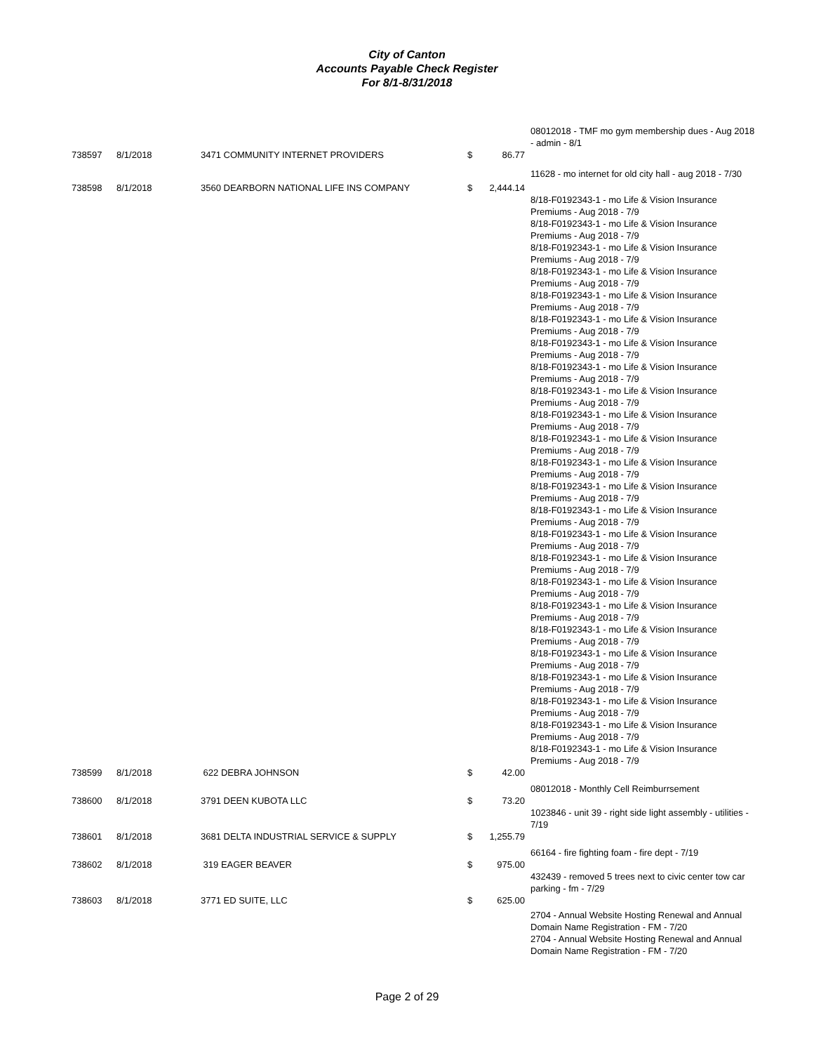City of Canton
Accounts Payable Check Register
For 8/1-8/31/2018
| | | | | | 08012018 - TMF mo gym membership dues - Aug 2018 - admin - 8/1 |
| 738597 | 8/1/2018 | 3471 COMMUNITY INTERNET PROVIDERS | $ | 86.77 | |
| | | | | | 11628 - mo internet for old city hall - aug 2018 - 7/30 |
| 738598 | 8/1/2018 | 3560 DEARBORN NATIONAL LIFE INS COMPANY | $ | 2,444.14 | |
| | | | | | 8/18-F0192343-1 - mo Life & Vision Insurance Premiums - Aug 2018 - 7/9 8/18-F0192343-1 - mo Life & Vision Insurance Premiums - Aug 2018 - 7/9 8/18-F0192343-1 - mo Life & Vision Insurance Premiums - Aug 2018 - 7/9 8/18-F0192343-1 - mo Life & Vision Insurance Premiums - Aug 2018 - 7/9 8/18-F0192343-1 - mo Life & Vision Insurance Premiums - Aug 2018 - 7/9 8/18-F0192343-1 - mo Life & Vision Insurance Premiums - Aug 2018 - 7/9 8/18-F0192343-1 - mo Life & Vision Insurance Premiums - Aug 2018 - 7/9 8/18-F0192343-1 - mo Life & Vision Insurance Premiums - Aug 2018 - 7/9 8/18-F0192343-1 - mo Life & Vision Insurance Premiums - Aug 2018 - 7/9 8/18-F0192343-1 - mo Life & Vision Insurance Premiums - Aug 2018 - 7/9 8/18-F0192343-1 - mo Life & Vision Insurance Premiums - Aug 2018 - 7/9 8/18-F0192343-1 - mo Life & Vision Insurance Premiums - Aug 2018 - 7/9 8/18-F0192343-1 - mo Life & Vision Insurance Premiums - Aug 2018 - 7/9 8/18-F0192343-1 - mo Life & Vision Insurance Premiums - Aug 2018 - 7/9 8/18-F0192343-1 - mo Life & Vision Insurance Premiums - Aug 2018 - 7/9 8/18-F0192343-1 - mo Life & Vision Insurance Premiums - Aug 2018 - 7/9 8/18-F0192343-1 - mo Life & Vision Insurance Premiums - Aug 2018 - 7/9 8/18-F0192343-1 - mo Life & Vision Insurance Premiums - Aug 2018 - 7/9 8/18-F0192343-1 - mo Life & Vision Insurance Premiums - Aug 2018 - 7/9 8/18-F0192343-1 - mo Life & Vision Insurance Premiums - Aug 2018 - 7/9 8/18-F0192343-1 - mo Life & Vision Insurance Premiums - Aug 2018 - 7/9 8/18-F0192343-1 - mo Life & Vision Insurance Premiums - Aug 2018 - 7/9 8/18-F0192343-1 - mo Life & Vision Insurance Premiums - Aug 2018 - 7/9 8/18-F0192343-1 - mo Life & Vision Insurance Premiums - Aug 2018 - 7/9 |
| 738599 | 8/1/2018 | 622 DEBRA JOHNSON | $ | 42.00 | |
| | | | | | 08012018 - Monthly Cell Reimburrsement |
| 738600 | 8/1/2018 | 3791 DEEN KUBOTA LLC | $ | 73.20 | |
| | | | | | 1023846 - unit 39 - right side light assembly - utilities - 7/19 |
| 738601 | 8/1/2018 | 3681 DELTA INDUSTRIAL SERVICE & SUPPLY | $ | 1,255.79 | |
| | | | | | 66164 - fire fighting foam - fire dept - 7/19 |
| 738602 | 8/1/2018 | 319 EAGER BEAVER | $ | 975.00 | |
| | | | | | 432439 - removed 5 trees next to civic center tow car parking - fm - 7/29 |
| 738603 | 8/1/2018 | 3771 ED SUITE, LLC | $ | 625.00 | |
| | | | | | 2704 - Annual Website Hosting Renewal and Annual Domain Name Registration - FM - 7/20 2704 - Annual Website Hosting Renewal and Annual Domain Name Registration - FM - 7/20 |
Page 2 of 29